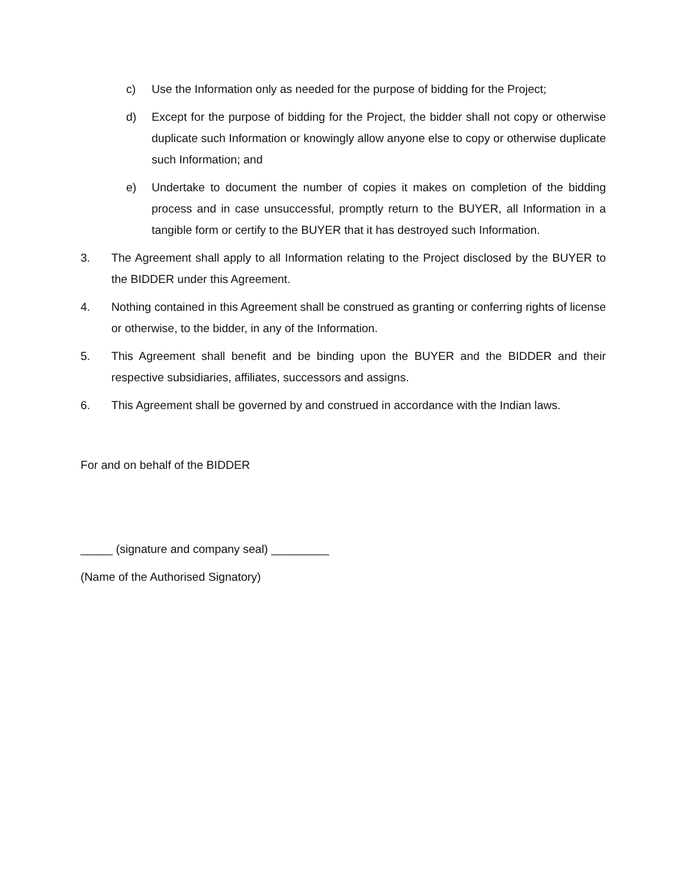c) Use the Information only as needed for the purpose of bidding for the Project;
d) Except for the purpose of bidding for the Project, the bidder shall not copy or otherwise duplicate such Information or knowingly allow anyone else to copy or otherwise duplicate such Information; and
e) Undertake to document the number of copies it makes on completion of the bidding process and in case unsuccessful, promptly return to the BUYER, all Information in a tangible form or certify to the BUYER that it has destroyed such Information.
3. The Agreement shall apply to all Information relating to the Project disclosed by the BUYER to the BIDDER under this Agreement.
4. Nothing contained in this Agreement shall be construed as granting or conferring rights of license or otherwise, to the bidder, in any of the Information.
5. This Agreement shall benefit and be binding upon the BUYER and the BIDDER and their respective subsidiaries, affiliates, successors and assigns.
6. This Agreement shall be governed by and construed in accordance with the Indian laws.
For and on behalf of the BIDDER
_____ (signature and company seal) _________
(Name of the Authorised Signatory)